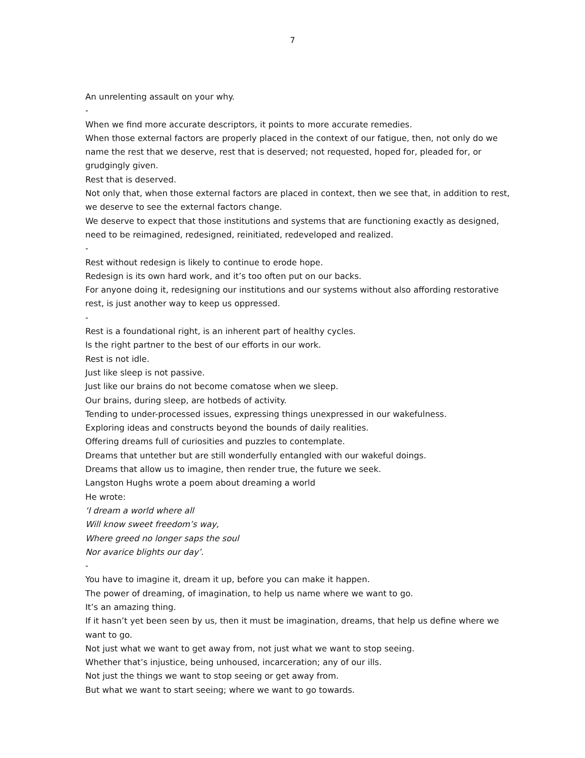7
An unrelenting assault on your why.
-
When we find more accurate descriptors, it points to more accurate remedies.
When those external factors are properly placed in the context of our fatigue, then, not only do we name the rest that we deserve, rest that is deserved; not requested, hoped for, pleaded for, or grudgingly given.
Rest that is deserved.
Not only that, when those external factors are placed in context, then we see that, in addition to rest, we deserve to see the external factors change.
We deserve to expect that those institutions and systems that are functioning exactly as designed, need to be reimagined, redesigned, reinitiated, redeveloped and realized.
-
Rest without redesign is likely to continue to erode hope.
Redesign is its own hard work, and it’s too often put on our backs.
For anyone doing it, redesigning our institutions and our systems without also affording restorative rest, is just another way to keep us oppressed.
-
Rest is a foundational right, is an inherent part of healthy cycles.
Is the right partner to the best of our efforts in our work.
Rest is not idle.
Just like sleep is not passive.
Just like our brains do not become comatose when we sleep.
Our brains, during sleep, are hotbeds of activity.
Tending to under-processed issues, expressing things unexpressed in our wakefulness.
Exploring ideas and constructs beyond the bounds of daily realities.
Offering dreams full of curiosities and puzzles to contemplate.
Dreams that untether but are still wonderfully entangled with our wakeful doings.
Dreams that allow us to imagine, then render true, the future we seek.
Langston Hughs wrote a poem about dreaming a world
He wrote:
‘I dream a world where all
Will know sweet freedom’s way,
Where greed no longer saps the soul
Nor avarice blights our day’.
-
You have to imagine it, dream it up, before you can make it happen.
The power of dreaming, of imagination, to help us name where we want to go.
It’s an amazing thing.
If it hasn’t yet been seen by us, then it must be imagination, dreams, that help us define where we want to go.
Not just what we want to get away from, not just what we want to stop seeing.
Whether that’s injustice, being unhoused, incarceration; any of our ills.
Not just the things we want to stop seeing or get away from.
But what we want to start seeing; where we want to go towards.